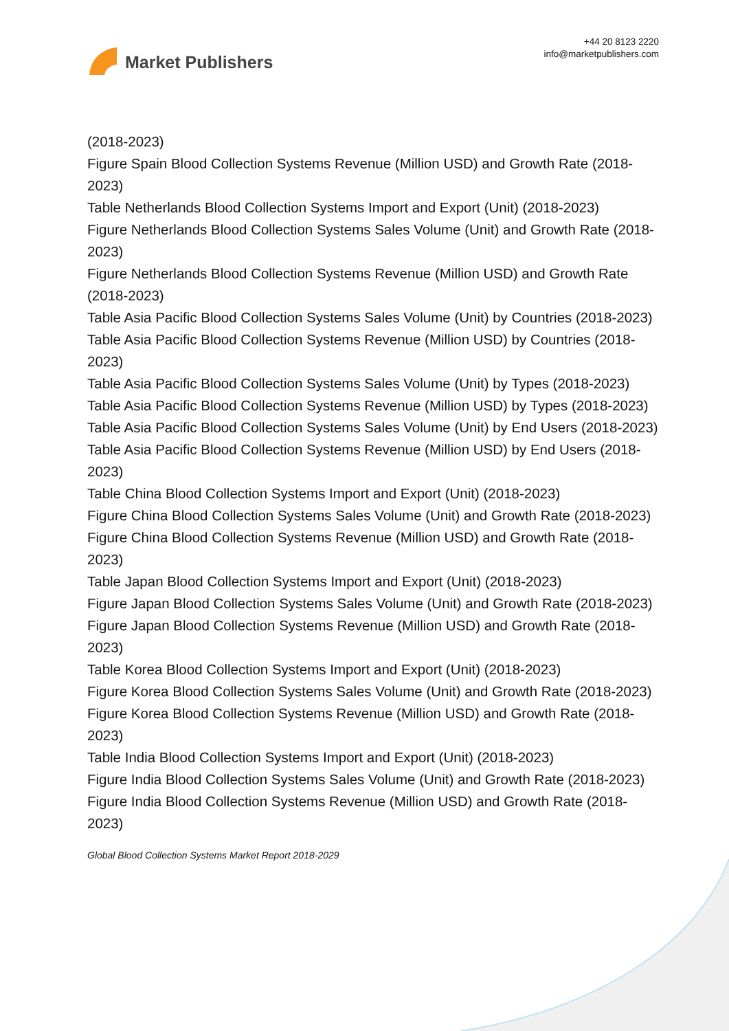Market Publishers
+44 20 8123 2220
info@marketpublishers.com
(2018-2023)
Figure Spain Blood Collection Systems Revenue (Million USD) and Growth Rate (2018-2023)
Table Netherlands Blood Collection Systems Import and Export (Unit) (2018-2023)
Figure Netherlands Blood Collection Systems Sales Volume (Unit) and Growth Rate (2018-2023)
Figure Netherlands Blood Collection Systems Revenue (Million USD) and Growth Rate (2018-2023)
Table Asia Pacific Blood Collection Systems Sales Volume (Unit) by Countries (2018-2023)
Table Asia Pacific Blood Collection Systems Revenue (Million USD) by Countries (2018-2023)
Table Asia Pacific Blood Collection Systems Sales Volume (Unit) by Types (2018-2023)
Table Asia Pacific Blood Collection Systems Revenue (Million USD) by Types (2018-2023)
Table Asia Pacific Blood Collection Systems Sales Volume (Unit) by End Users (2018-2023)
Table Asia Pacific Blood Collection Systems Revenue (Million USD) by End Users (2018-2023)
Table China Blood Collection Systems Import and Export (Unit) (2018-2023)
Figure China Blood Collection Systems Sales Volume (Unit) and Growth Rate (2018-2023)
Figure China Blood Collection Systems Revenue (Million USD) and Growth Rate (2018-2023)
Table Japan Blood Collection Systems Import and Export (Unit) (2018-2023)
Figure Japan Blood Collection Systems Sales Volume (Unit) and Growth Rate (2018-2023)
Figure Japan Blood Collection Systems Revenue (Million USD) and Growth Rate (2018-2023)
Table Korea Blood Collection Systems Import and Export (Unit) (2018-2023)
Figure Korea Blood Collection Systems Sales Volume (Unit) and Growth Rate (2018-2023)
Figure Korea Blood Collection Systems Revenue (Million USD) and Growth Rate (2018-2023)
Table India Blood Collection Systems Import and Export (Unit) (2018-2023)
Figure India Blood Collection Systems Sales Volume (Unit) and Growth Rate (2018-2023)
Figure India Blood Collection Systems Revenue (Million USD) and Growth Rate (2018-2023)
Global Blood Collection Systems Market Report 2018-2029